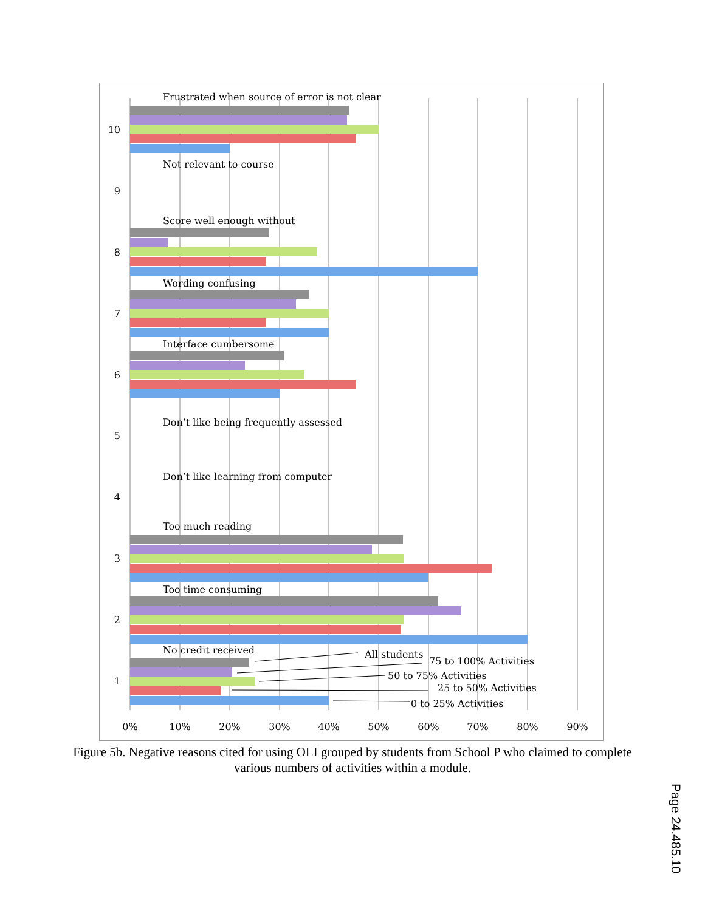Frustrated when source of error is not clear
Not relevant to course
Score well enough without
Wording confusing
Interface cumbersome
Don’t like being frequently assessed
Don’t like learning from computer
Too much reading
Too time consuming
No credit received
All students
75 to 100% Activities
50 to 75% Activities
25 to 50% Activities
0 to 25% Activities
10
9
8
7
6
5
4
3
2
1
0%
10%
20%
30%
40%
50%
60%
70%
80%
90%
Figure 5b. Negative reasons cited for using OLI grouped by students from School P who claimed to complete various numbers of activities within a module.
Page 24.485.10